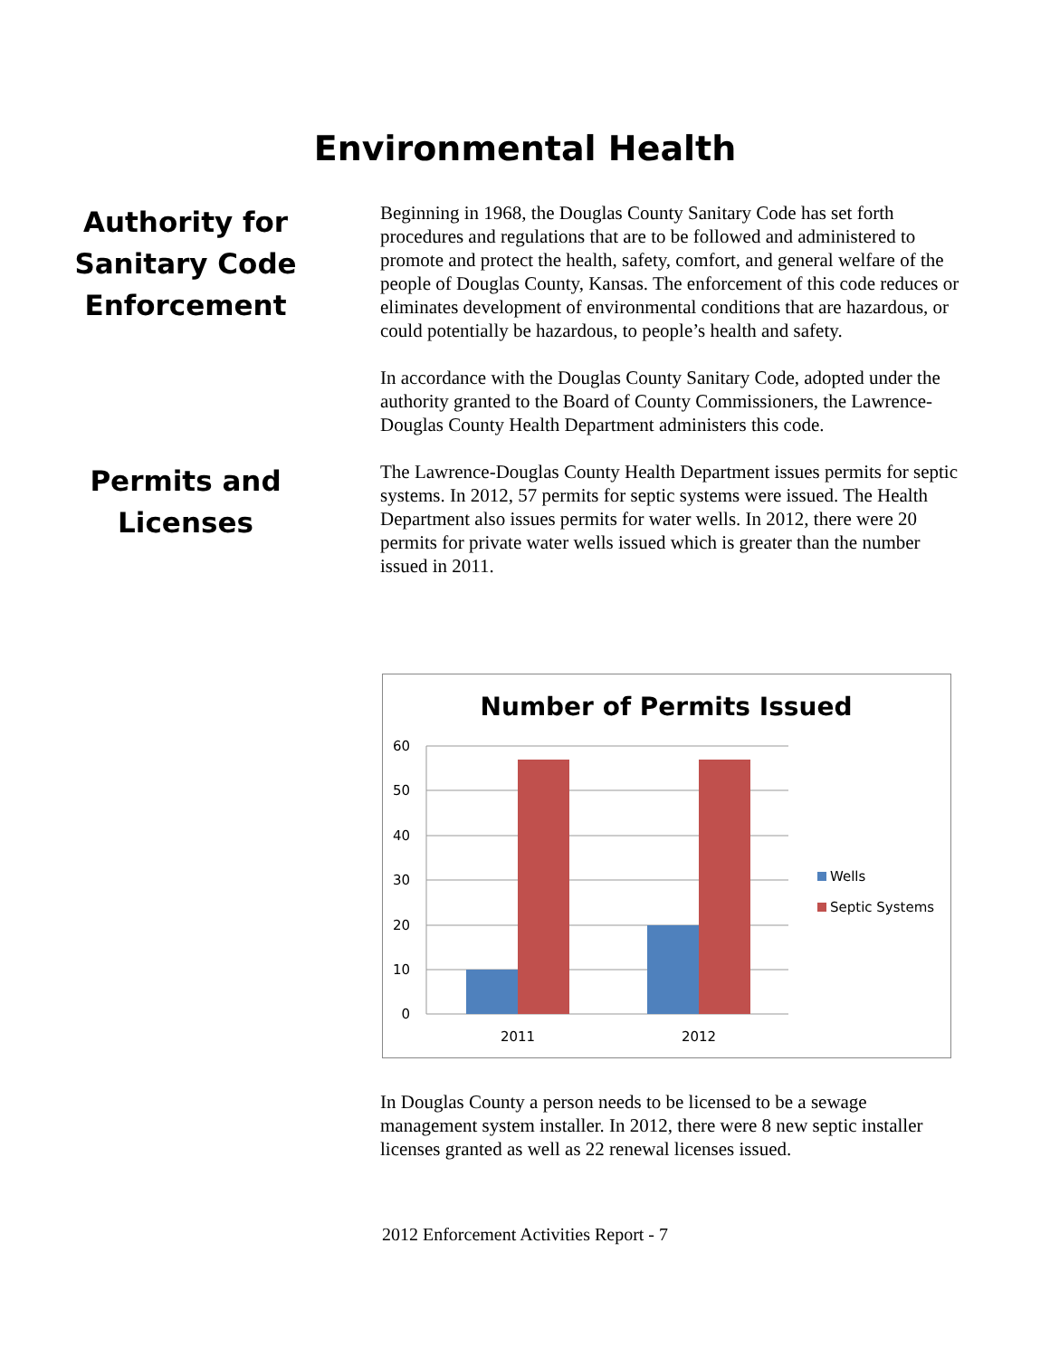Environmental Health
Authority for Sanitary Code Enforcement
Beginning in 1968, the Douglas County Sanitary Code has set forth procedures and regulations that are to be followed and administered to promote and protect the health, safety, comfort, and general welfare of the people of Douglas County, Kansas. The enforcement of this code reduces or eliminates development of environmental conditions that are hazardous, or could potentially be hazardous, to people’s health and safety.
In accordance with the Douglas County Sanitary Code, adopted under the authority granted to the Board of County Commissioners, the Lawrence-Douglas County Health Department administers this code.
Permits and Licenses
The Lawrence-Douglas County Health Department issues permits for septic systems. In 2012, 57 permits for septic systems were issued. The Health Department also issues permits for water wells. In 2012, there were 20 permits for private water wells issued which is greater than the number issued in 2011.
Number of Permits Issued
60
50
40
30
20
10
0
2011
2012
Wells
Septic Systems
In Douglas County a person needs to be licensed to be a sewage management system installer. In 2012, there were 8 new septic installer licenses granted as well as 22 renewal licenses issued.
2012 Enforcement Activities Report - 7